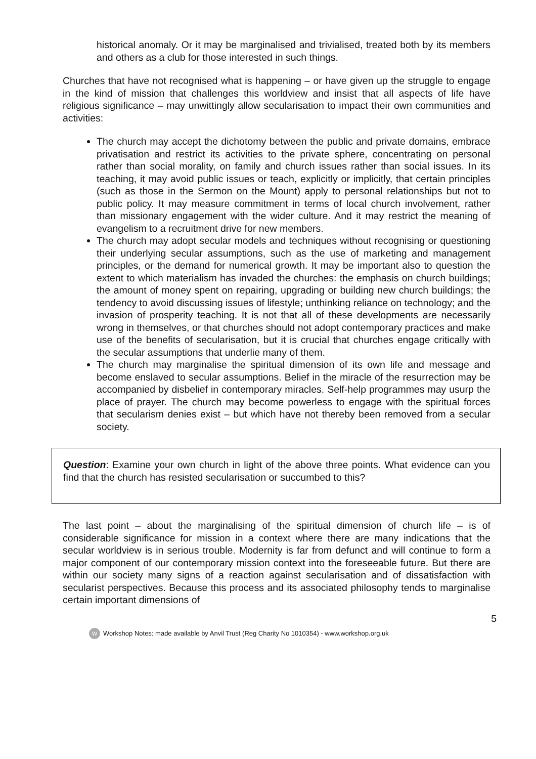historical anomaly. Or it may be marginalised and trivialised, treated both by its members and others as a club for those interested in such things.
Churches that have not recognised what is happening – or have given up the struggle to engage in the kind of mission that challenges this worldview and insist that all aspects of life have religious significance – may unwittingly allow secularisation to impact their own communities and activities:
The church may accept the dichotomy between the public and private domains, embrace privatisation and restrict its activities to the private sphere, concentrating on personal rather than social morality, on family and church issues rather than social issues. In its teaching, it may avoid public issues or teach, explicitly or implicitly, that certain principles (such as those in the Sermon on the Mount) apply to personal relationships but not to public policy. It may measure commitment in terms of local church involvement, rather than missionary engagement with the wider culture. And it may restrict the meaning of evangelism to a recruitment drive for new members.
The church may adopt secular models and techniques without recognising or questioning their underlying secular assumptions, such as the use of marketing and management principles, or the demand for numerical growth. It may be important also to question the extent to which materialism has invaded the churches: the emphasis on church buildings; the amount of money spent on repairing, upgrading or building new church buildings; the tendency to avoid discussing issues of lifestyle; unthinking reliance on technology; and the invasion of prosperity teaching. It is not that all of these developments are necessarily wrong in themselves, or that churches should not adopt contemporary practices and make use of the benefits of secularisation, but it is crucial that churches engage critically with the secular assumptions that underlie many of them.
The church may marginalise the spiritual dimension of its own life and message and become enslaved to secular assumptions. Belief in the miracle of the resurrection may be accompanied by disbelief in contemporary miracles. Self-help programmes may usurp the place of prayer. The church may become powerless to engage with the spiritual forces that secularism denies exist – but which have not thereby been removed from a secular society.
Question: Examine your own church in light of the above three points. What evidence can you find that the church has resisted secularisation or succumbed to this?
The last point – about the marginalising of the spiritual dimension of church life – is of considerable significance for mission in a context where there are many indications that the secular worldview is in serious trouble. Modernity is far from defunct and will continue to form a major component of our contemporary mission context into the foreseeable future. But there are within our society many signs of a reaction against secularisation and of dissatisfaction with secularist perspectives. Because this process and its associated philosophy tends to marginalise certain important dimensions of
5
W Workshop Notes: made available by Anvil Trust (Reg Charity No 1010354) - www.workshop.org.uk